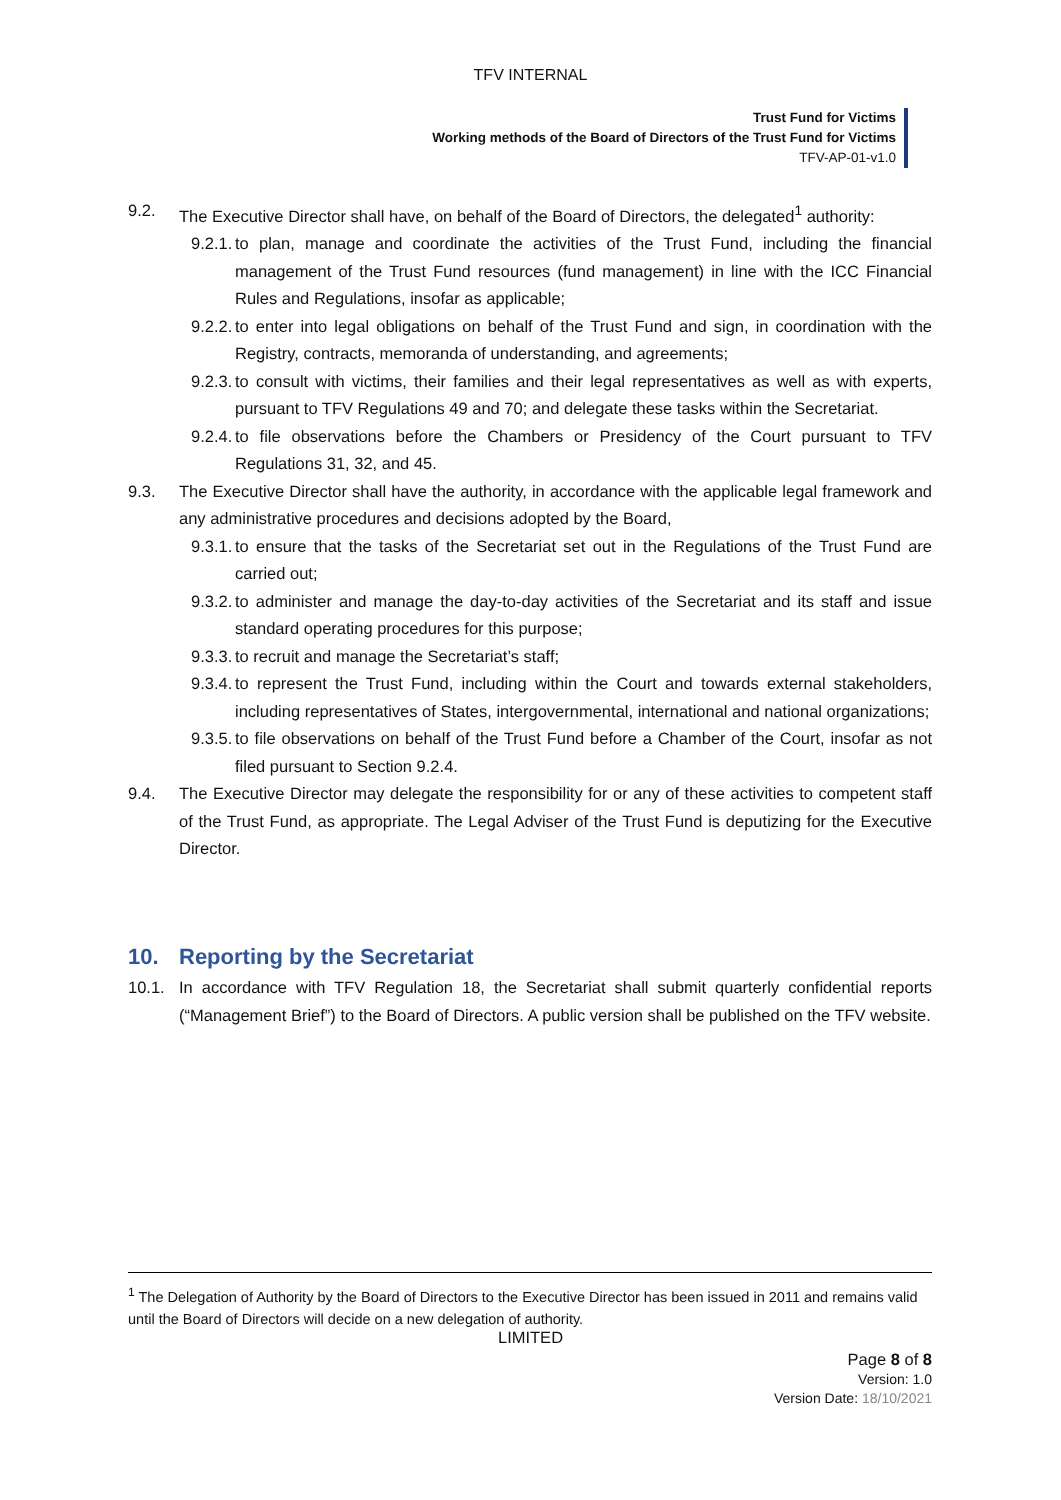TFV INTERNAL
Trust Fund for Victims
Working methods of the Board of Directors of the Trust Fund for Victims
TFV-AP-01-v1.0
9.2. The Executive Director shall have, on behalf of the Board of Directors, the delegated<sup>1</sup> authority:
9.2.1. to plan, manage and coordinate the activities of the Trust Fund, including the financial management of the Trust Fund resources (fund management) in line with the ICC Financial Rules and Regulations, insofar as applicable;
9.2.2. to enter into legal obligations on behalf of the Trust Fund and sign, in coordination with the Registry, contracts, memoranda of understanding, and agreements;
9.2.3. to consult with victims, their families and their legal representatives as well as with experts, pursuant to TFV Regulations 49 and 70; and delegate these tasks within the Secretariat.
9.2.4. to file observations before the Chambers or Presidency of the Court pursuant to TFV Regulations 31, 32, and 45.
9.3. The Executive Director shall have the authority, in accordance with the applicable legal framework and any administrative procedures and decisions adopted by the Board,
9.3.1. to ensure that the tasks of the Secretariat set out in the Regulations of the Trust Fund are carried out;
9.3.2. to administer and manage the day-to-day activities of the Secretariat and its staff and issue standard operating procedures for this purpose;
9.3.3. to recruit and manage the Secretariat’s staff;
9.3.4. to represent the Trust Fund, including within the Court and towards external stakeholders, including representatives of States, intergovernmental, international and national organizations;
9.3.5. to file observations on behalf of the Trust Fund before a Chamber of the Court, insofar as not filed pursuant to Section 9.2.4.
9.4. The Executive Director may delegate the responsibility for or any of these activities to competent staff of the Trust Fund, as appropriate. The Legal Adviser of the Trust Fund is deputizing for the Executive Director.
10. Reporting by the Secretariat
10.1. In accordance with TFV Regulation 18, the Secretariat shall submit quarterly confidential reports (“Management Brief”) to the Board of Directors. A public version shall be published on the TFV website.
<sup>1</sup> The Delegation of Authority by the Board of Directors to the Executive Director has been issued in 2011 and remains valid until the Board of Directors will decide on a new delegation of authority.
LIMITED
Page 8 of 8
Version: 1.0
Version Date: 18/10/2021